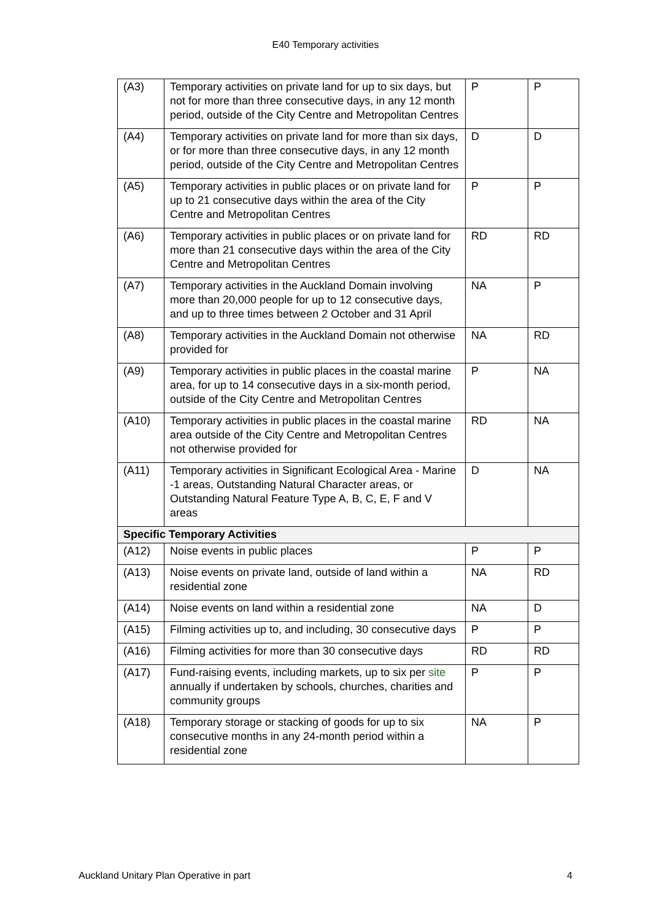E40 Temporary activities
| (A3) | Temporary activities on private land for up to six days, but not for more than three consecutive days, in any 12 month period, outside of the City Centre and Metropolitan Centres | P | P |
| (A4) | Temporary activities on private land for more than six days, or for more than three consecutive days, in any 12 month period, outside of the City Centre and Metropolitan Centres | D | D |
| (A5) | Temporary activities in public places or on private land for up to 21 consecutive days within the area of the City Centre and Metropolitan Centres | P | P |
| (A6) | Temporary activities in public places or on private land for more than 21 consecutive days within the area of the City Centre and Metropolitan Centres | RD | RD |
| (A7) | Temporary activities in the Auckland Domain involving more than 20,000 people for up to 12 consecutive days, and up to three times between 2 October and 31 April | NA | P |
| (A8) | Temporary activities in the Auckland Domain not otherwise provided for | NA | RD |
| (A9) | Temporary activities in public places in the coastal marine area, for up to 14 consecutive days in a six-month period, outside of the City Centre and Metropolitan Centres | P | NA |
| (A10) | Temporary activities in public places in the coastal marine area outside of the City Centre and Metropolitan Centres not otherwise provided for | RD | NA |
| (A11) | Temporary activities in Significant Ecological Area - Marine -1 areas, Outstanding Natural Character areas, or Outstanding Natural Feature Type A, B, C, E, F and V areas | D | NA |
| Specific Temporary Activities | | | |
| (A12) | Noise events in public places | P | P |
| (A13) | Noise events on private land, outside of land within a residential zone | NA | RD |
| (A14) | Noise events on land within a residential zone | NA | D |
| (A15) | Filming activities up to, and including, 30 consecutive days | P | P |
| (A16) | Filming activities for more than 30 consecutive days | RD | RD |
| (A17) | Fund-raising events, including markets, up to six per site annually if undertaken by schools, churches, charities and community groups | P | P |
| (A18) | Temporary storage or stacking of goods for up to six consecutive months in any 24-month period within a residential zone | NA | P |
Auckland Unitary Plan Operative in part 4